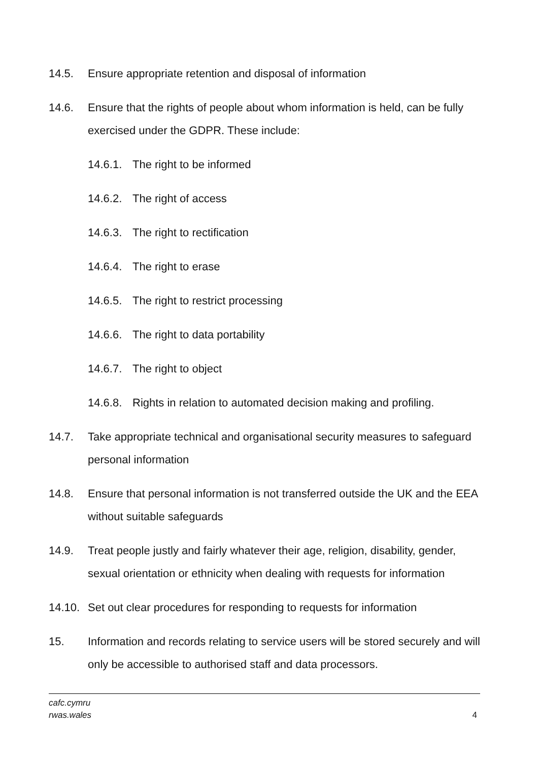14.5. Ensure appropriate retention and disposal of information
14.6. Ensure that the rights of people about whom information is held, can be fully exercised under the GDPR. These include:
14.6.1. The right to be informed
14.6.2. The right of access
14.6.3. The right to rectification
14.6.4. The right to erase
14.6.5. The right to restrict processing
14.6.6. The right to data portability
14.6.7. The right to object
14.6.8. Rights in relation to automated decision making and profiling.
14.7. Take appropriate technical and organisational security measures to safeguard personal information
14.8. Ensure that personal information is not transferred outside the UK and the EEA without suitable safeguards
14.9. Treat people justly and fairly whatever their age, religion, disability, gender, sexual orientation or ethnicity when dealing with requests for information
14.10. Set out clear procedures for responding to requests for information
15. Information and records relating to service users will be stored securely and will only be accessible to authorised staff and data processors.
cafc.cymru
rwas.wales
4